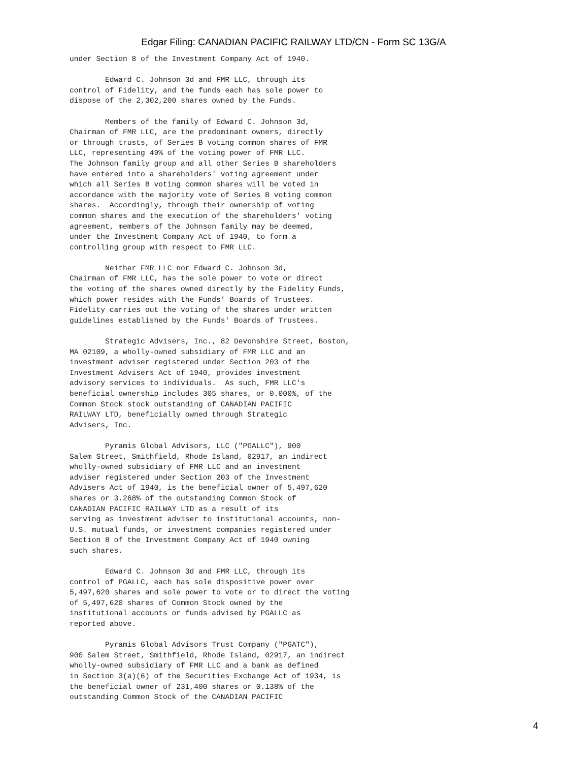Edgar Filing: CANADIAN PACIFIC RAILWAY LTD/CN - Form SC 13G/A
under Section 8 of the Investment Company Act of 1940.

        Edward C. Johnson 3d and FMR LLC, through its
control of Fidelity, and the funds each has sole power to
dispose of the 2,302,200 shares owned by the Funds.

        Members of the family of Edward C. Johnson 3d,
Chairman of FMR LLC, are the predominant owners, directly
or through trusts, of Series B voting common shares of FMR
LLC, representing 49% of the voting power of FMR LLC.
The Johnson family group and all other Series B shareholders
have entered into a shareholders' voting agreement under
which all Series B voting common shares will be voted in
accordance with the majority vote of Series B voting common
shares.  Accordingly, through their ownership of voting
common shares and the execution of the shareholders' voting
agreement, members of the Johnson family may be deemed,
under the Investment Company Act of 1940, to form a
controlling group with respect to FMR LLC.

        Neither FMR LLC nor Edward C. Johnson 3d,
Chairman of FMR LLC, has the sole power to vote or direct
the voting of the shares owned directly by the Fidelity Funds,
which power resides with the Funds' Boards of Trustees.
Fidelity carries out the voting of the shares under written
guidelines established by the Funds' Boards of Trustees.

        Strategic Advisers, Inc., 82 Devonshire Street, Boston,
MA 02109, a wholly-owned subsidiary of FMR LLC and an
investment adviser registered under Section 203 of the
Investment Advisers Act of 1940, provides investment
advisory services to individuals.  As such, FMR LLC's
beneficial ownership includes 305 shares, or 0.000%, of the
Common Stock stock outstanding of CANADIAN PACIFIC
RAILWAY LTD, beneficially owned through Strategic
Advisers, Inc.

        Pyramis Global Advisors, LLC ("PGALLC"), 900
Salem Street, Smithfield, Rhode Island, 02917, an indirect
wholly-owned subsidiary of FMR LLC and an investment
adviser registered under Section 203 of the Investment
Advisers Act of 1940, is the beneficial owner of 5,497,620
shares or 3.268% of the outstanding Common Stock of
CANADIAN PACIFIC RAILWAY LTD as a result of its
serving as investment adviser to institutional accounts, non-
U.S. mutual funds, or investment companies registered under
Section 8 of the Investment Company Act of 1940 owning
such shares.

        Edward C. Johnson 3d and FMR LLC, through its
control of PGALLC, each has sole dispositive power over
5,497,620 shares and sole power to vote or to direct the voting
of 5,497,620 shares of Common Stock owned by the
institutional accounts or funds advised by PGALLC as
reported above.

        Pyramis Global Advisors Trust Company ("PGATC"),
900 Salem Street, Smithfield, Rhode Island, 02917, an indirect
wholly-owned subsidiary of FMR LLC and a bank as defined
in Section 3(a)(6) of the Securities Exchange Act of 1934, is
the beneficial owner of 231,400 shares or 0.138% of the
outstanding Common Stock of the CANADIAN PACIFIC
4